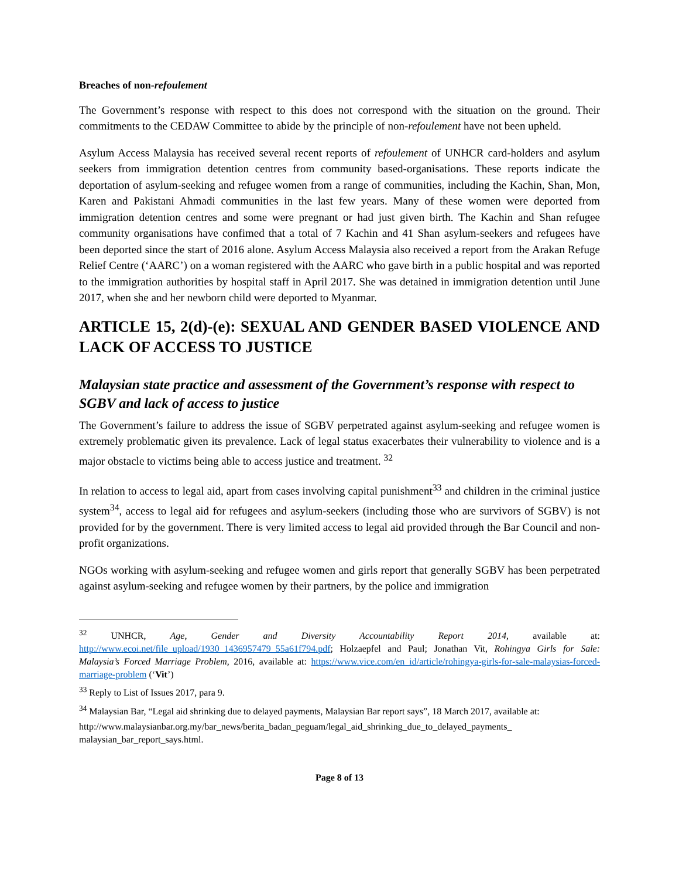Breaches of non-refoulement
The Government’s response with respect to this does not correspond with the situation on the ground. Their commitments to the CEDAW Committee to abide by the principle of non-refoulement have not been upheld.
Asylum Access Malaysia has received several recent reports of refoulement of UNHCR card-holders and asylum seekers from immigration detention centres from community based-organisations. These reports indicate the deportation of asylum-seeking and refugee women from a range of communities, including the Kachin, Shan, Mon, Karen and Pakistani Ahmadi communities in the last few years. Many of these women were deported from immigration detention centres and some were pregnant or had just given birth. The Kachin and Shan refugee community organisations have confimed that a total of 7 Kachin and 41 Shan asylum-seekers and refugees have been deported since the start of 2016 alone. Asylum Access Malaysia also received a report from the Arakan Refuge Relief Centre (‘AARC’) on a woman registered with the AARC who gave birth in a public hospital and was reported to the immigration authorities by hospital staff in April 2017. She was detained in immigration detention until June 2017, when she and her newborn child were deported to Myanmar.
ARTICLE 15, 2(d)-(e): SEXUAL AND GENDER BASED VIOLENCE AND LACK OF ACCESS TO JUSTICE
Malaysian state practice and assessment of the Government’s response with respect to SGBV and lack of access to justice
The Government’s failure to address the issue of SGBV perpetrated against asylum-seeking and refugee women is extremely problematic given its prevalence. Lack of legal status exacerbates their vulnerability to violence and is a major obstacle to victims being able to access justice and treatment. <sup>32</sup>
In relation to access to legal aid, apart from cases involving capital punishment<sup>33</sup> and children in the criminal justice system<sup>34</sup>, access to legal aid for refugees and asylum-seekers (including those who are survivors of SGBV) is not provided for by the government. There is very limited access to legal aid provided through the Bar Council and non-profit organizations.
NGOs working with asylum-seeking and refugee women and girls report that generally SGBV has been perpetrated against asylum-seeking and refugee women by their partners, by the police and immigration
<sup>32</sup> UNHCR, Age, Gender and Diversity Accountability Report 2014, available at: http://www.ecoi.net/file_upload/1930_1436957479_55a61f794.pdf; Holzaepfel and Paul; Jonathan Vit, Rohingya Girls for Sale: Malaysia’s Forced Marriage Problem, 2016, available at: https://www.vice.com/en_id/article/rohingya-girls-for-sale-malaysias-forced-marriage-problem (‘Vit’)
<sup>33</sup> Reply to List of Issues 2017, para 9.
<sup>34</sup> Malaysian Bar, “Legal aid shrinking due to delayed payments, Malaysian Bar report says”, 18 March 2017, available at:
http://www.malaysianbar.org.my/bar_news/berita_badan_peguam/legal_aid_shrinking_due_to_delayed_payments_ malaysian_bar_report_says.html.
Page 8 of 13